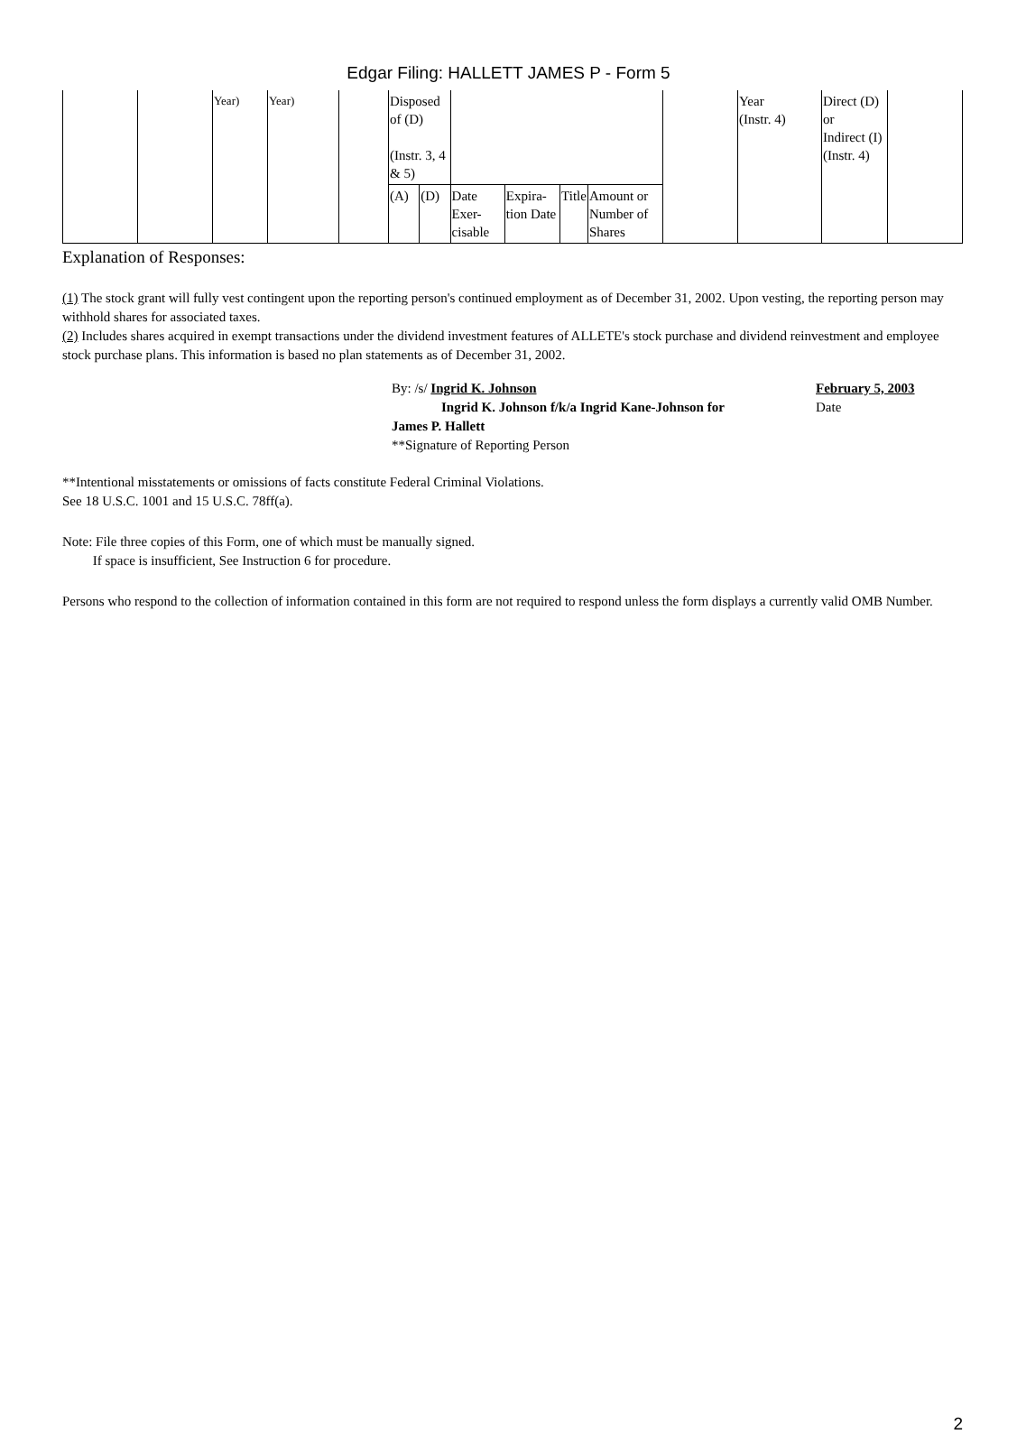Edgar Filing: HALLETT JAMES P - Form 5
| | | Year) | Year) | | Disposed of (D) (Instr. 3, 4 & 5) | | | | | | | Year (Instr. 4) | Direct (D) or Indirect (I) (Instr. 4) | |
| | | | | | (A) | (D) | Date Exer-cisable | Expira-tion Date | Title | Amount or Number of Shares | | | | |
Explanation of Responses:
(1) The stock grant will fully vest contingent upon the reporting person's continued employment as of December 31, 2002. Upon vesting, the reporting person may withhold shares for associated taxes.
(2) Includes shares acquired in exempt transactions under the dividend investment features of ALLETE's stock purchase and dividend reinvestment and employee stock purchase plans. This information is based no plan statements as of December 31, 2002.
By: /s/ Ingrid K. Johnson
Ingrid K. Johnson f/k/a Ingrid Kane-Johnson for
James P. Hallett
**Signature of Reporting Person
February 5, 2003
Date
**Intentional misstatements or omissions of facts constitute Federal Criminal Violations.
See 18 U.S.C. 1001 and 15 U.S.C. 78ff(a).
Note: File three copies of this Form, one of which must be manually signed.
If space is insufficient, See Instruction 6 for procedure.
Persons who respond to the collection of information contained in this form are not required to respond unless the form displays a currently valid OMB Number.
2